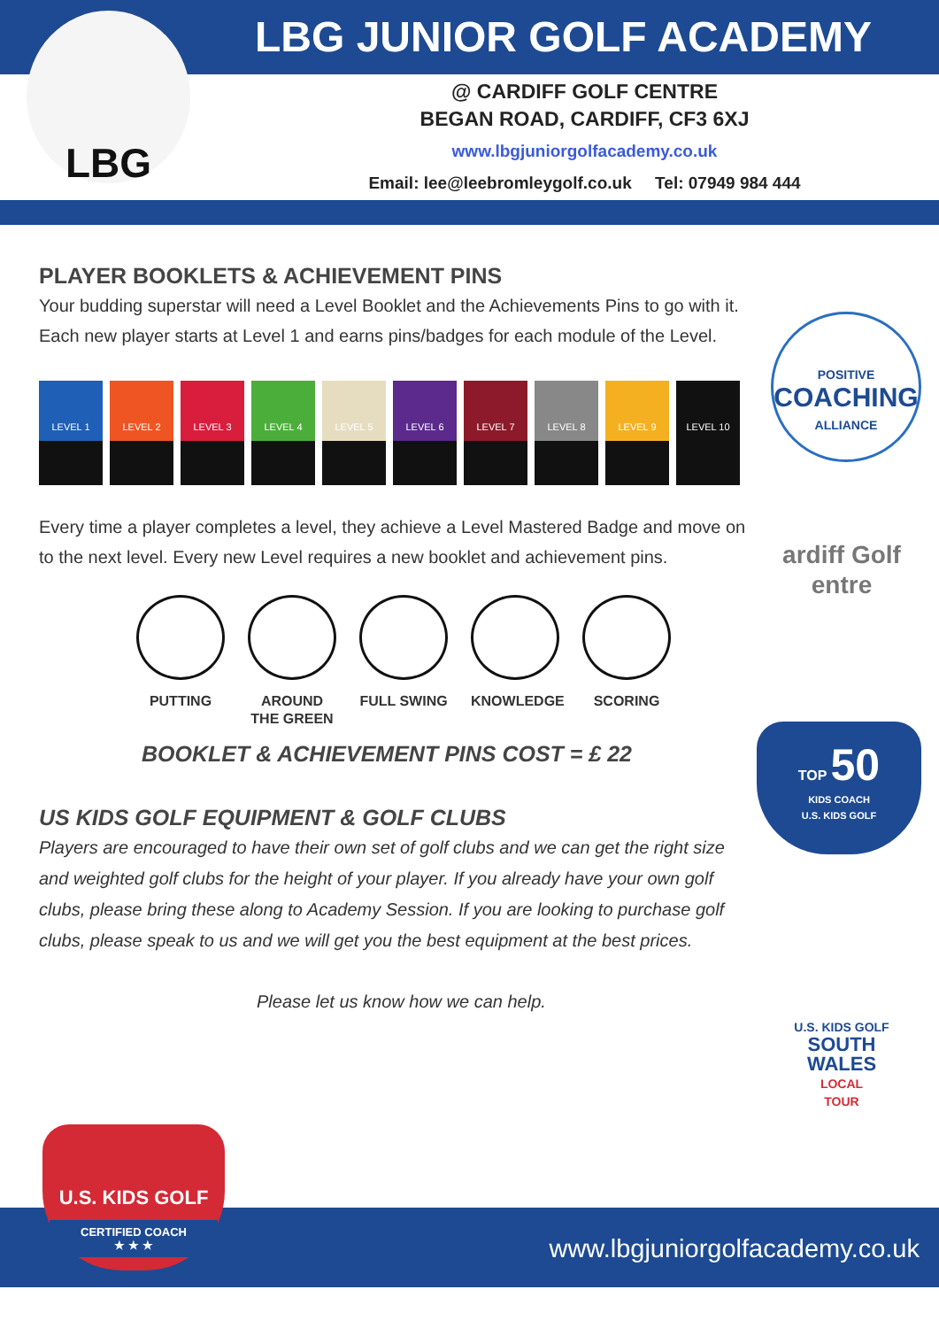LBG JUNIOR GOLF ACADEMY
LBG
@ CARDIFF GOLF CENTRE
BEGAN ROAD, CARDIFF, CF3 6XJ
www.lbgjuniorgolfacademy.co.uk
Email: lee@leebromleygolf.co.uk Tel: 07949 984 444
PLAYER BOOKLETS & ACHIEVEMENT PINS
Your budding superstar will need a Level Booklet and the Achievements Pins to go with it. Each new player starts at Level 1 and earns pins/badges for each module of the Level.
LEVEL 1 LEVEL 2 LEVEL 3 LEVEL 4 LEVEL 5 LEVEL 6 LEVEL 7 LEVEL 8 LEVEL 9 LEVEL 10
Every time a player completes a level, they achieve a Level Mastered Badge and move on to the next level. Every new Level requires a new booklet and achievement pins.
PUTTING AROUND THE GREEN
FULL SWING KNOWLEDGE SCORING
BOOKLET & ACHIEVEMENT PINS COST = £ 22
US KIDS GOLF EQUIPMENT & GOLF CLUBS
Players are encouraged to have their own set of golf clubs and we can get the right size and weighted golf clubs for the height of your player. If you already have your own golf clubs, please bring these along to Academy Session. If you are looking to purchase golf clubs, please speak to us and we will get you the best equipment at the best prices.
Please let us know how we can help.
POSITIVE
COACHING
ALLIANCE
ardiff Golf
entre
TOP 50
KIDS COACH
U.S. KIDS GOLF
U.S. KIDS GOLF
SOUTH
WALES
LOCAL
TOUR
U.S. KIDS GOLF
CERTIFIED COACH
★ ★ ★
www.lbgjuniorgolfacademy.co.uk